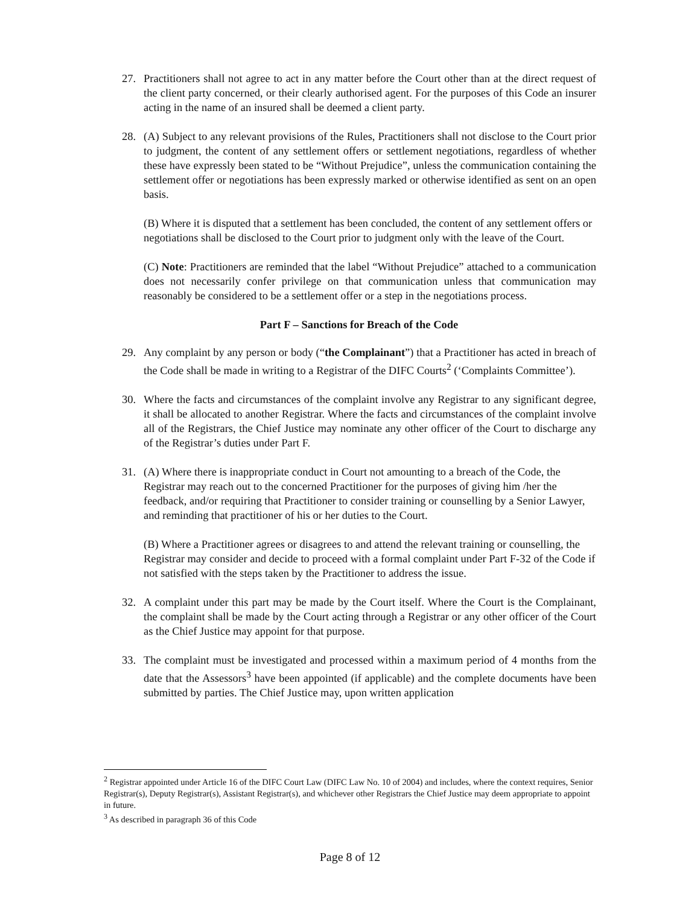27. Practitioners shall not agree to act in any matter before the Court other than at the direct request of the client party concerned, or their clearly authorised agent. For the purposes of this Code an insurer acting in the name of an insured shall be deemed a client party.
28. (A) Subject to any relevant provisions of the Rules, Practitioners shall not disclose to the Court prior to judgment, the content of any settlement offers or settlement negotiations, regardless of whether these have expressly been stated to be “Without Prejudice”, unless the communication containing the settlement offer or negotiations has been expressly marked or otherwise identified as sent on an open basis.
(B) Where it is disputed that a settlement has been concluded, the content of any settlement offers or negotiations shall be disclosed to the Court prior to judgment only with the leave of the Court.
(C) Note: Practitioners are reminded that the label “Without Prejudice” attached to a communication does not necessarily confer privilege on that communication unless that communication may reasonably be considered to be a settlement offer or a step in the negotiations process.
Part F – Sanctions for Breach of the Code
29. Any complaint by any person or body (“the Complainant”) that a Practitioner has acted in breach of the Code shall be made in writing to a Registrar of the DIFC Courts<sup>2</sup> (‘Complaints Committee’).
30. Where the facts and circumstances of the complaint involve any Registrar to any significant degree, it shall be allocated to another Registrar. Where the facts and circumstances of the complaint involve all of the Registrars, the Chief Justice may nominate any other officer of the Court to discharge any of the Registrar’s duties under Part F.
31. (A) Where there is inappropriate conduct in Court not amounting to a breach of the Code, the Registrar may reach out to the concerned Practitioner for the purposes of giving him /her the feedback, and/or requiring that Practitioner to consider training or counselling by a Senior Lawyer, and reminding that practitioner of his or her duties to the Court.
(B) Where a Practitioner agrees or disagrees to and attend the relevant training or counselling, the Registrar may consider and decide to proceed with a formal complaint under Part F-32 of the Code if not satisfied with the steps taken by the Practitioner to address the issue.
32. A complaint under this part may be made by the Court itself. Where the Court is the Complainant, the complaint shall be made by the Court acting through a Registrar or any other officer of the Court as the Chief Justice may appoint for that purpose.
33. The complaint must be investigated and processed within a maximum period of 4 months from the date that the Assessors<sup>3</sup> have been appointed (if applicable) and the complete documents have been submitted by parties. The Chief Justice may, upon written application
<sup>2</sup> Registrar appointed under Article 16 of the DIFC Court Law (DIFC Law No. 10 of 2004) and includes, where the context requires, Senior Registrar(s), Deputy Registrar(s), Assistant Registrar(s), and whichever other Registrars the Chief Justice may deem appropriate to appoint in future.
<sup>3</sup> As described in paragraph 36 of this Code
Page 8 of 12